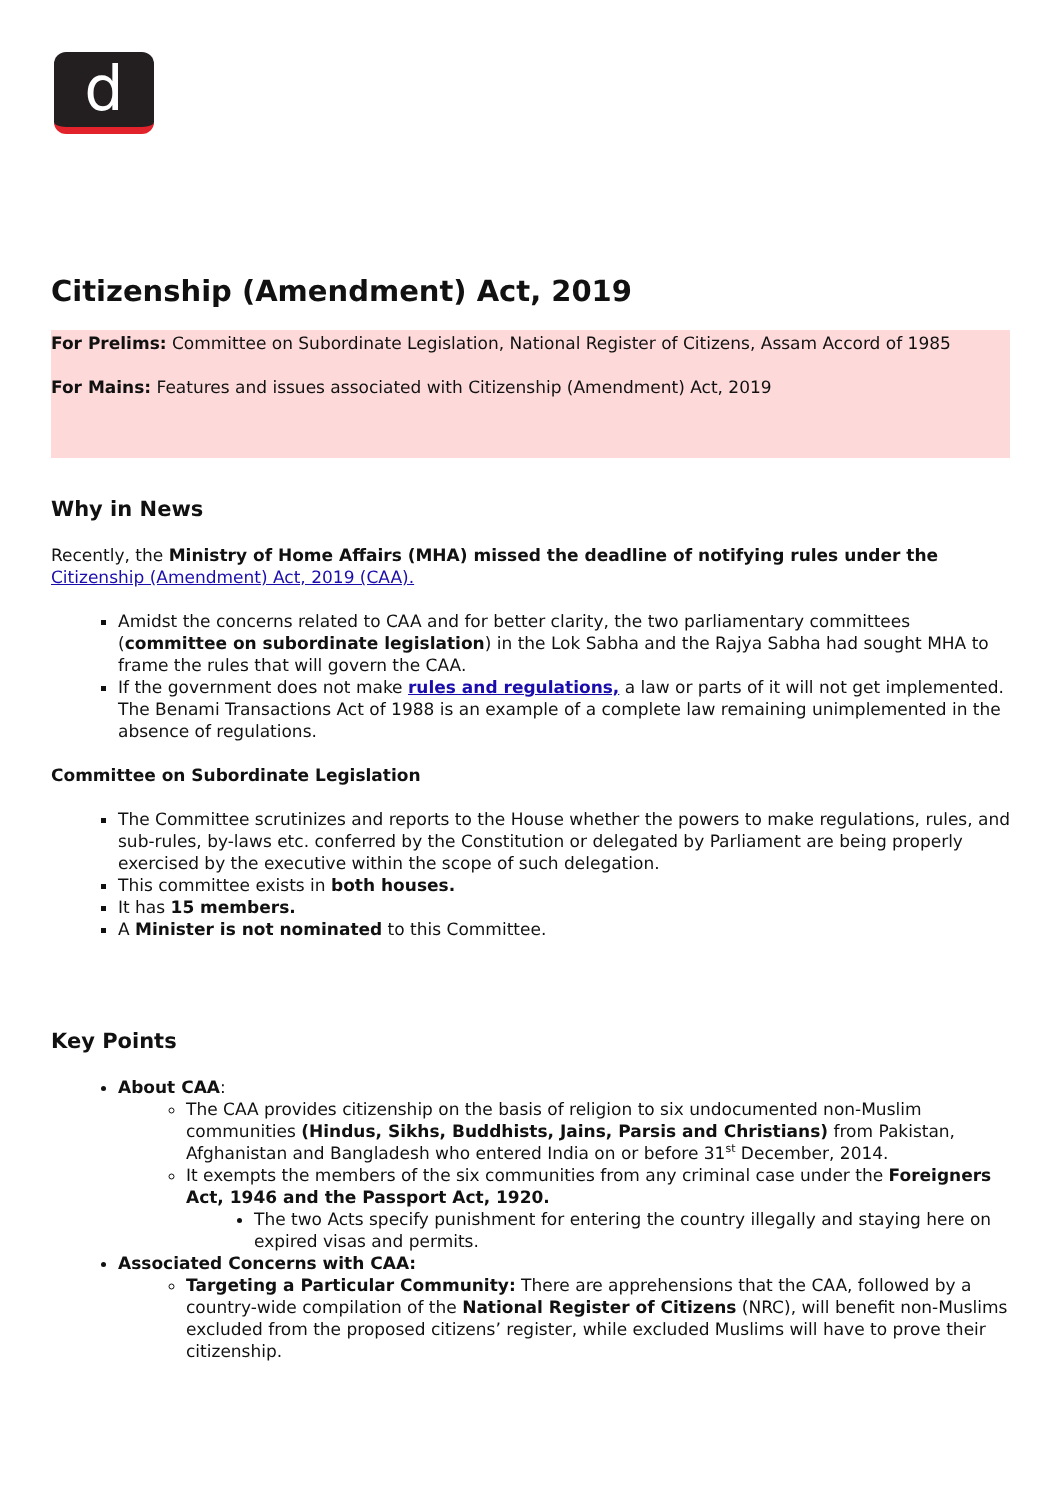d
Citizenship (Amendment) Act, 2019
For Prelims: Committee on Subordinate Legislation, National Register of Citizens, Assam Accord of 1985
For Mains: Features and issues associated with Citizenship (Amendment) Act, 2019
Why in News
Recently, the Ministry of Home Affairs (MHA) missed the deadline of notifying rules under the Citizenship (Amendment) Act, 2019 (CAA).
Amidst the concerns related to CAA and for better clarity, the two parliamentary committees (committee on subordinate legislation) in the Lok Sabha and the Rajya Sabha had sought MHA to frame the rules that will govern the CAA.
If the government does not make rules and regulations, a law or parts of it will not get implemented. The Benami Transactions Act of 1988 is an example of a complete law remaining unimplemented in the absence of regulations.
Committee on Subordinate Legislation
The Committee scrutinizes and reports to the House whether the powers to make regulations, rules, and sub-rules, by-laws etc. conferred by the Constitution or delegated by Parliament are being properly exercised by the executive within the scope of such delegation.
This committee exists in both houses.
It has 15 members.
A Minister is not nominated to this Committee.
Key Points
About CAA:
The CAA provides citizenship on the basis of religion to six undocumented non-Muslim communities (Hindus, Sikhs, Buddhists, Jains, Parsis and Christians) from Pakistan, Afghanistan and Bangladesh who entered India on or before 31<sup>st</sup> December, 2014.
It exempts the members of the six communities from any criminal case under the Foreigners Act, 1946 and the Passport Act, 1920.
The two Acts specify punishment for entering the country illegally and staying here on expired visas and permits.
Associated Concerns with CAA:
Targeting a Particular Community: There are apprehensions that the CAA, followed by a country-wide compilation of the National Register of Citizens (NRC), will benefit non-Muslims excluded from the proposed citizens’ register, while excluded Muslims will have to prove their citizenship.